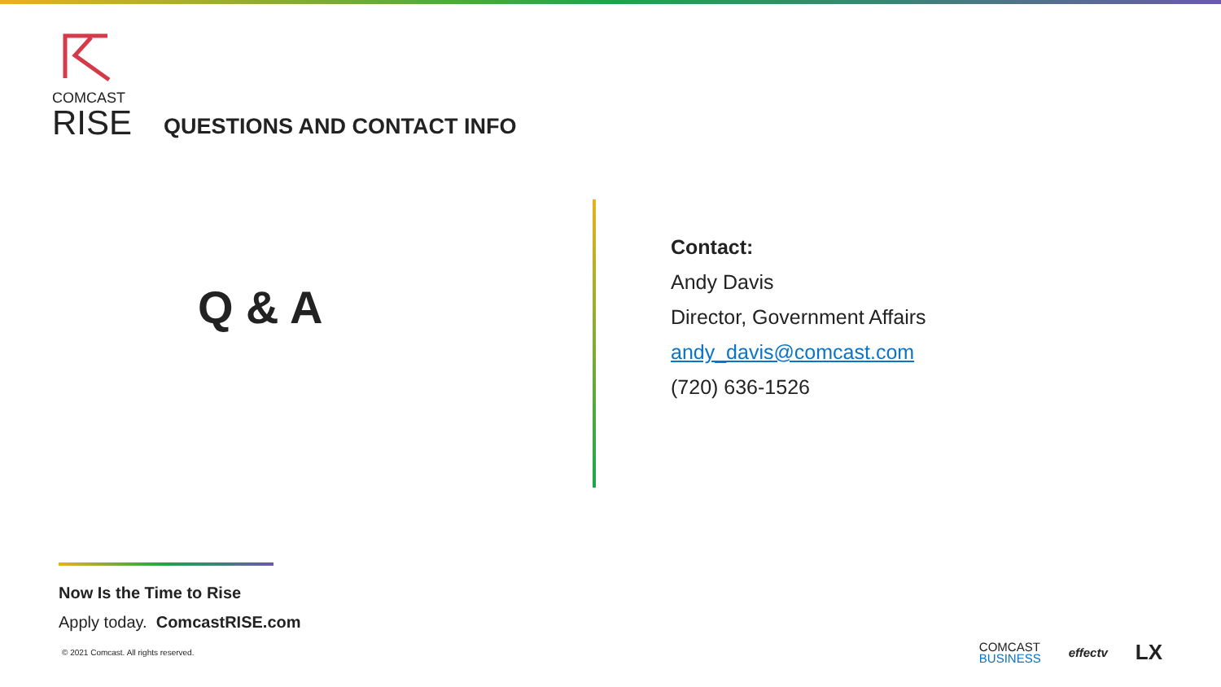COMCAST
RISE
QUESTIONS AND CONTACT INFO
Q & A
Contact:
Andy Davis
Director, Government Affairs
andy_davis@comcast.com
(720) 636-1526
Now Is the Time to Rise
Apply today. ComcastRISE.com
© 2021 Comcast. All rights reserved.
COMCAST
BUSINESS
effectv
LX